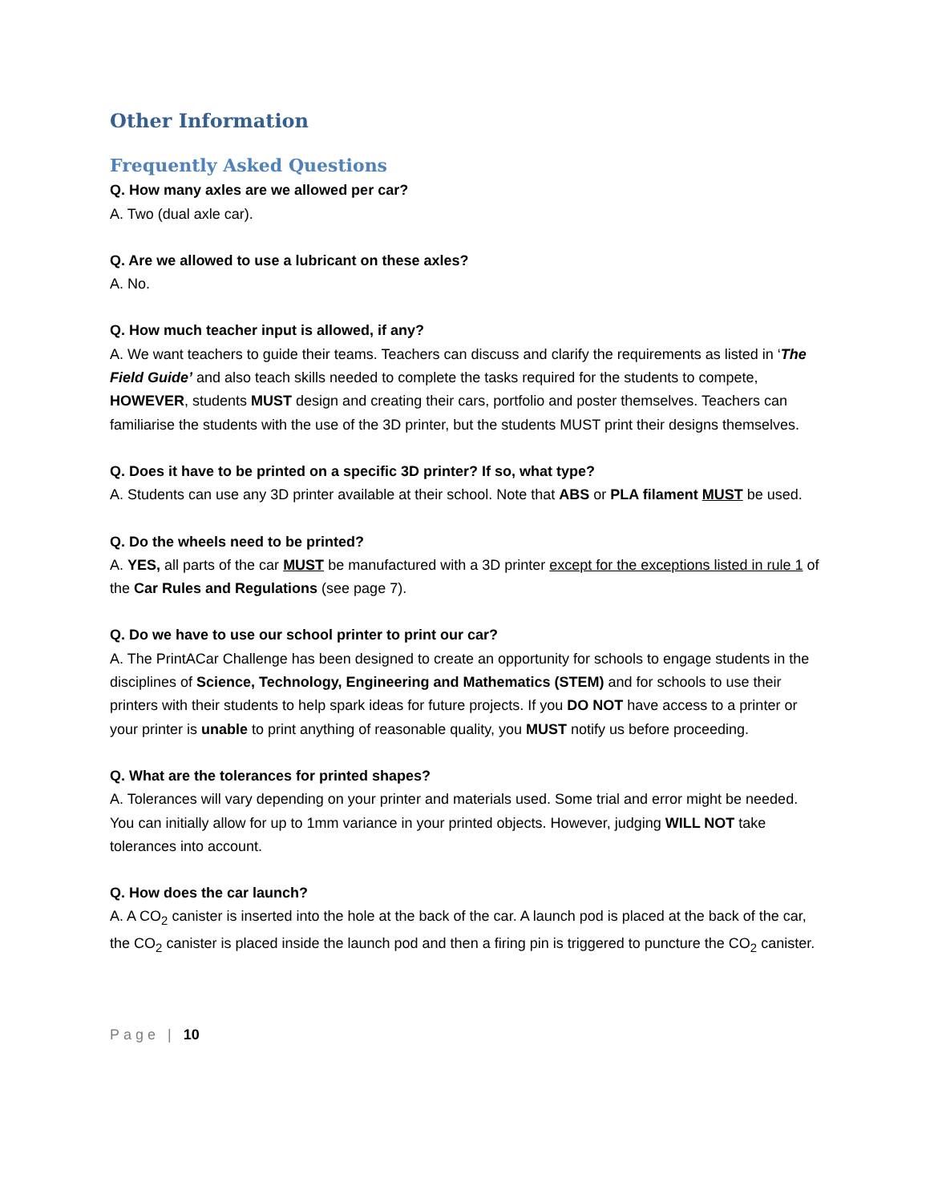Other Information
Frequently Asked Questions
Q. How many axles are we allowed per car?
A. Two (dual axle car).
Q. Are we allowed to use a lubricant on these axles?
A. No.
Q. How much teacher input is allowed, if any?
A. We want teachers to guide their teams. Teachers can discuss and clarify the requirements as listed in ‘The Field Guide’ and also teach skills needed to complete the tasks required for the students to compete, HOWEVER, students MUST design and creating their cars, portfolio and poster themselves. Teachers can familiarise the students with the use of the 3D printer, but the students MUST print their designs themselves.
Q. Does it have to be printed on a specific 3D printer? If so, what type?
A. Students can use any 3D printer available at their school. Note that ABS or PLA filament MUST be used.
Q. Do the wheels need to be printed?
A. YES, all parts of the car MUST be manufactured with a 3D printer except for the exceptions listed in rule 1 of the Car Rules and Regulations (see page 7).
Q. Do we have to use our school printer to print our car?
A. The PrintACar Challenge has been designed to create an opportunity for schools to engage students in the disciplines of Science, Technology, Engineering and Mathematics (STEM) and for schools to use their printers with their students to help spark ideas for future projects. If you DO NOT have access to a printer or your printer is unable to print anything of reasonable quality, you MUST notify us before proceeding.
Q. What are the tolerances for printed shapes?
A. Tolerances will vary depending on your printer and materials used. Some trial and error might be needed. You can initially allow for up to 1mm variance in your printed objects. However, judging WILL NOT take tolerances into account.
Q. How does the car launch?
A. A CO<sub>2</sub> canister is inserted into the hole at the back of the car. A launch pod is placed at the back of the car, the CO<sub>2</sub> canister is placed inside the launch pod and then a firing pin is triggered to puncture the CO<sub>2</sub> canister.
Page | 10